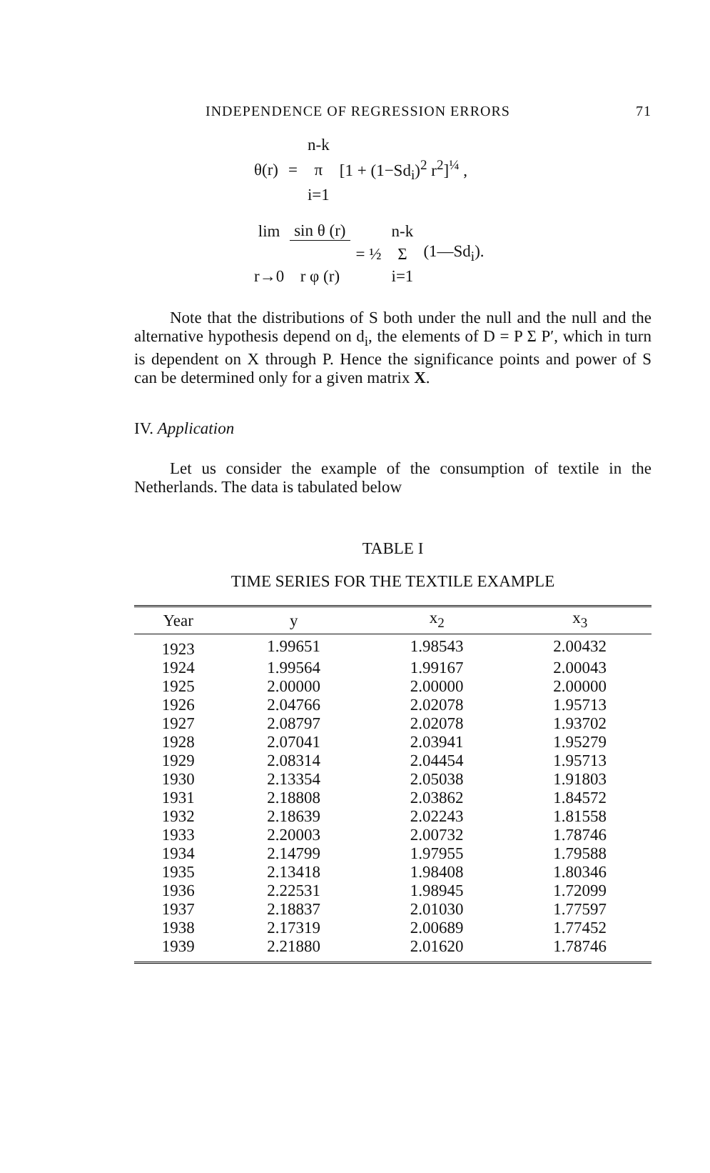INDEPENDENCE OF REGRESSION ERRORS 71
| | | n-k | |
| θ(r) | = | π | [1 + (1−Sd<sub>i</sub>)<sup>2</sup> r<sup>2</sup>]<sup>¼</sup> , |
| | | i=1 | |
| lim | sin θ (r) | | n-k | |
| | | = ½ | Σ | (1—Sd<sub>i</sub>). |
| r→0 | r φ (r) | | i=1 | |
Note that the distributions of S both under the null and the null and the alternative hypothesis depend on d<sub>i</sub>, the elements of D = P Σ P′, which in turn is dependent on X through P. Hence the significance points and power of S can be determined only for a given matrix X.
IV. Application
Let us consider the example of the consumption of textile in the Netherlands. The data is tabulated below
TABLE I
TIME SERIES FOR THE TEXTILE EXAMPLE
| Year | y | x<sub>2</sub> | x<sub>3</sub> |
| --- | --- | --- | --- |
| 1923 | 1.99651 | 1.98543 | 2.00432 |
| 1924 | 1.99564 | 1.99167 | 2.00043 |
| 1925 | 2.00000 | 2.00000 | 2.00000 |
| 1926 | 2.04766 | 2.02078 | 1.95713 |
| 1927 | 2.08797 | 2.02078 | 1.93702 |
| 1928 | 2.07041 | 2.03941 | 1.95279 |
| 1929 | 2.08314 | 2.04454 | 1.95713 |
| 1930 | 2.13354 | 2.05038 | 1.91803 |
| 1931 | 2.18808 | 2.03862 | 1.84572 |
| 1932 | 2.18639 | 2.02243 | 1.81558 |
| 1933 | 2.20003 | 2.00732 | 1.78746 |
| 1934 | 2.14799 | 1.97955 | 1.79588 |
| 1935 | 2.13418 | 1.98408 | 1.80346 |
| 1936 | 2.22531 | 1.98945 | 1.72099 |
| 1937 | 2.18837 | 2.01030 | 1.77597 |
| 1938 | 2.17319 | 2.00689 | 1.77452 |
| 1939 | 2.21880 | 2.01620 | 1.78746 |